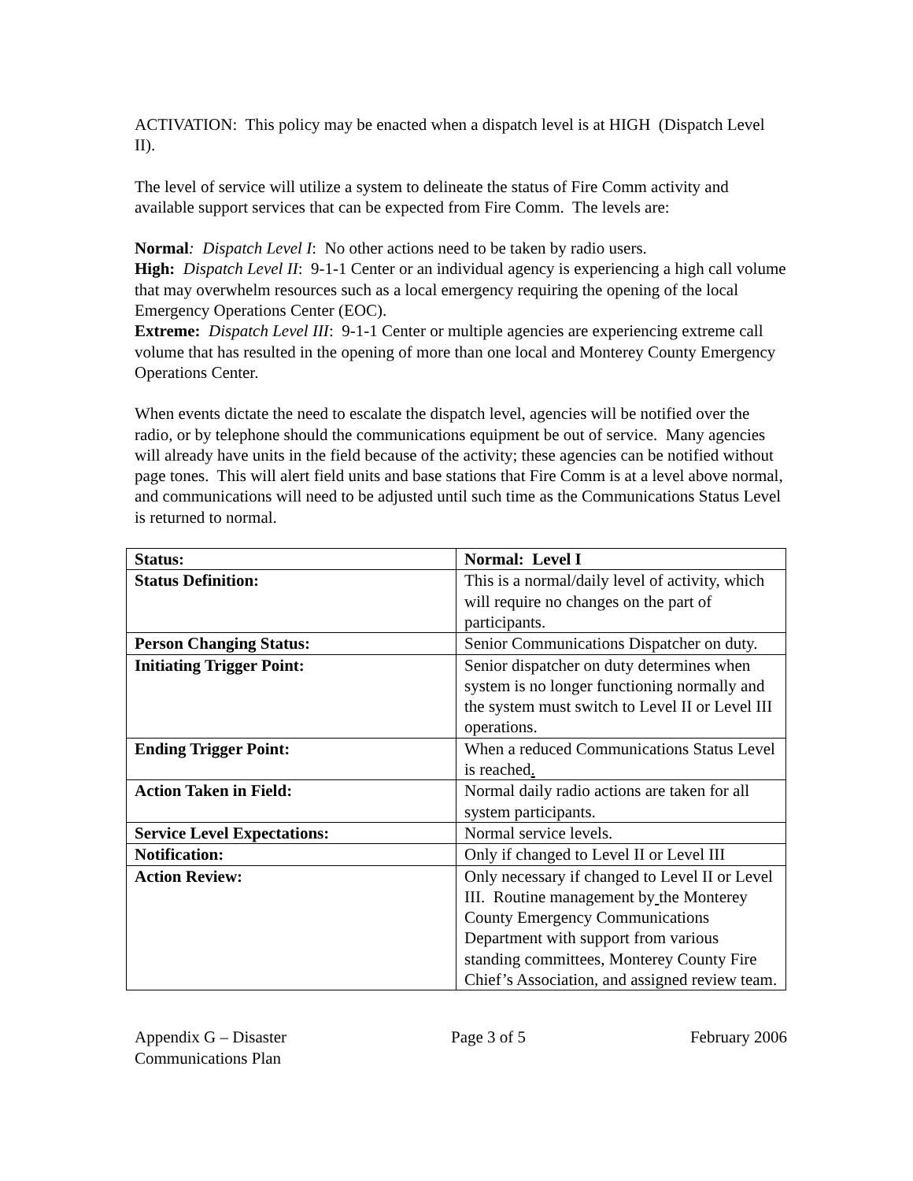ACTIVATION: This policy may be enacted when a dispatch level is at HIGH (Dispatch Level II).
The level of service will utilize a system to delineate the status of Fire Comm activity and available support services that can be expected from Fire Comm. The levels are:
Normal: Dispatch Level I: No other actions need to be taken by radio users.
High: Dispatch Level II: 9-1-1 Center or an individual agency is experiencing a high call volume that may overwhelm resources such as a local emergency requiring the opening of the local Emergency Operations Center (EOC).
Extreme: Dispatch Level III: 9-1-1 Center or multiple agencies are experiencing extreme call volume that has resulted in the opening of more than one local and Monterey County Emergency Operations Center.
When events dictate the need to escalate the dispatch level, agencies will be notified over the radio, or by telephone should the communications equipment be out of service. Many agencies will already have units in the field because of the activity; these agencies can be notified without page tones. This will alert field units and base stations that Fire Comm is at a level above normal, and communications will need to be adjusted until such time as the Communications Status Level is returned to normal.
| Status: | Normal: Level I |
| Status Definition: | This is a normal/daily level of activity, which will require no changes on the part of participants. |
| Person Changing Status: | Senior Communications Dispatcher on duty. |
| Initiating Trigger Point: | Senior dispatcher on duty determines when system is no longer functioning normally and the system must switch to Level II or Level III operations. |
| Ending Trigger Point: | When a reduced Communications Status Level is reached . |
| Action Taken in Field: | Normal daily radio actions are taken for all system participants. |
| Service Level Expectations: | Normal service levels. |
| Notification: | Only if changed to Level II or Level III |
| Action Review: | Only necessary if changed to Level II or Level III. Routine management by the Monterey County Emergency Communications Department with support from various standing committees, Monterey County Fire Chief’s Association, and assigned review team. |
Appendix G – Disaster
Communications Plan
Page 3 of 5 February 2006